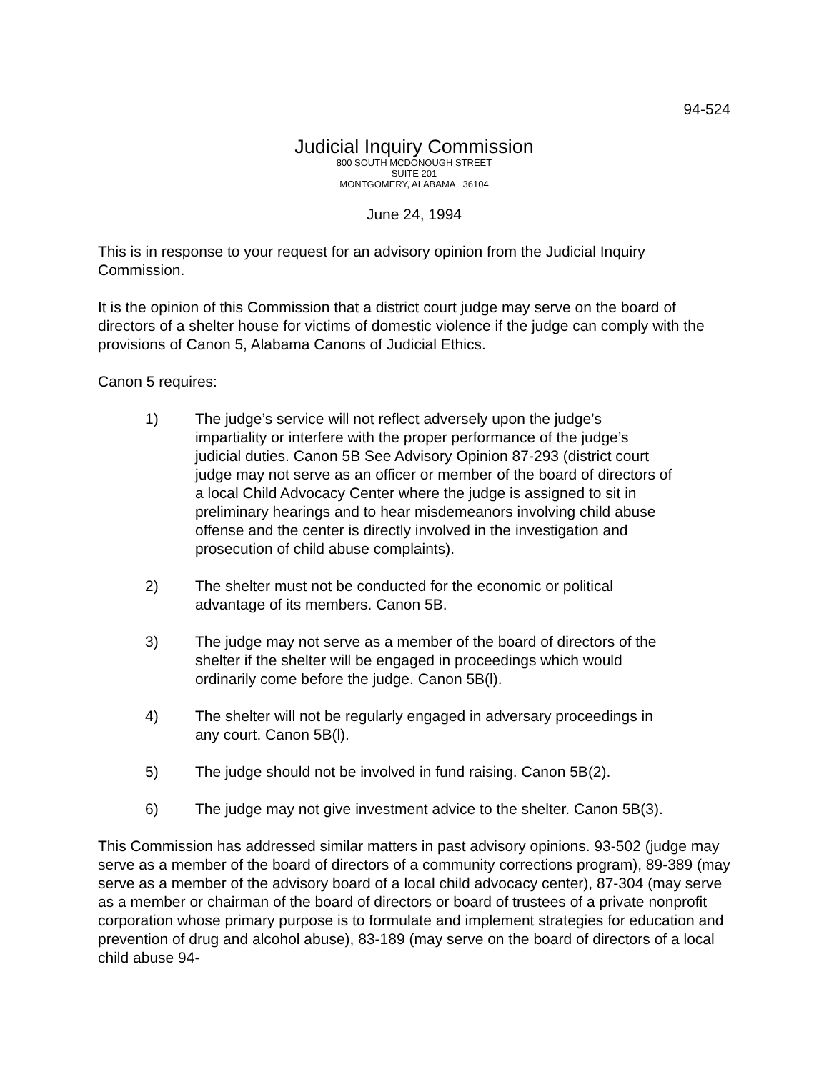94-524
Judicial Inquiry Commission
800 SOUTH MCDONOUGH STREET
SUITE 201
MONTGOMERY, ALABAMA 36104
June 24, 1994
This is in response to your request for an advisory opinion from the Judicial Inquiry Commission.
It is the opinion of this Commission that a district court judge may serve on the board of directors of a shelter house for victims of domestic violence if the judge can comply with the provisions of Canon 5, Alabama Canons of Judicial Ethics.
Canon 5 requires:
1) The judge’s service will not reflect adversely upon the judge’s impartiality or interfere with the proper performance of the judge’s judicial duties. Canon 5B See Advisory Opinion 87-293 (district court judge may not serve as an officer or member of the board of directors of a local Child Advocacy Center where the judge is assigned to sit in preliminary hearings and to hear misdemeanors involving child abuse offense and the center is directly involved in the investigation and prosecution of child abuse complaints).
2) The shelter must not be conducted for the economic or political advantage of its members. Canon 5B.
3) The judge may not serve as a member of the board of directors of the shelter if the shelter will be engaged in proceedings which would ordinarily come before the judge. Canon 5B(l).
4) The shelter will not be regularly engaged in adversary proceedings in any court. Canon 5B(l).
5) The judge should not be involved in fund raising. Canon 5B(2).
6) The judge may not give investment advice to the shelter. Canon 5B(3).
This Commission has addressed similar matters in past advisory opinions. 93-502 (judge may serve as a member of the board of directors of a community corrections program), 89-389 (may serve as a member of the advisory board of a local child advocacy center), 87-304 (may serve as a member or chairman of the board of directors or board of trustees of a private nonprofit corporation whose primary purpose is to formulate and implement strategies for education and prevention of drug and alcohol abuse), 83-189 (may serve on the board of directors of a local child abuse 94-